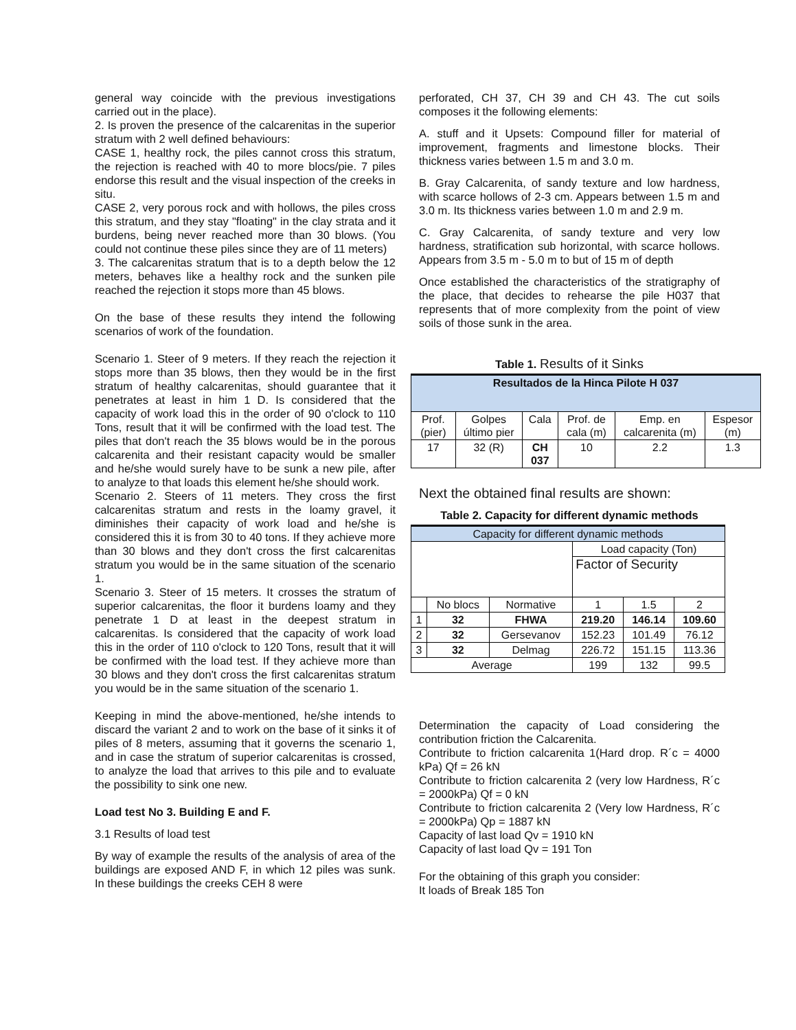general way coincide with the previous investigations carried out in the place).
2. Is proven the presence of the calcarenitas in the superior stratum with 2 well defined behaviours:
CASE 1, healthy rock, the piles cannot cross this stratum, the rejection is reached with 40 to more blocs/pie. 7 piles endorse this result and the visual inspection of the creeks in situ.
CASE 2, very porous rock and with hollows, the piles cross this stratum, and they stay "floating" in the clay strata and it burdens, being never reached more than 30 blows. (You could not continue these piles since they are of 11 meters)
3. The calcarenitas stratum that is to a depth below the 12 meters, behaves like a healthy rock and the sunken pile reached the rejection it stops more than 45 blows.
On the base of these results they intend the following scenarios of work of the foundation.
Scenario 1. Steer of 9 meters. If they reach the rejection it stops more than 35 blows, then they would be in the first stratum of healthy calcarenitas, should guarantee that it penetrates at least in him 1 D. Is considered that the capacity of work load this in the order of 90 o'clock to 110 Tons, result that it will be confirmed with the load test. The piles that don't reach the 35 blows would be in the porous calcarenita and their resistant capacity would be smaller and he/she would surely have to be sunk a new pile, after to analyze to that loads this element he/she should work.
Scenario 2. Steers of 11 meters. They cross the first calcarenitas stratum and rests in the loamy gravel, it diminishes their capacity of work load and he/she is considered this it is from 30 to 40 tons. If they achieve more than 30 blows and they don't cross the first calcarenitas stratum you would be in the same situation of the scenario 1.
Scenario 3. Steer of 15 meters. It crosses the stratum of superior calcarenitas, the floor it burdens loamy and they penetrate 1 D at least in the deepest stratum in calcarenitas. Is considered that the capacity of work load this in the order of 110 o'clock to 120 Tons, result that it will be confirmed with the load test. If they achieve more than 30 blows and they don't cross the first calcarenitas stratum you would be in the same situation of the scenario 1.
Keeping in mind the above-mentioned, he/she intends to discard the variant 2 and to work on the base of it sinks it of piles of 8 meters, assuming that it governs the scenario 1, and in case the stratum of superior calcarenitas is crossed, to analyze the load that arrives to this pile and to evaluate the possibility to sink one new.
Load test No 3. Building E and F.
3.1 Results of load test
By way of example the results of the analysis of area of the buildings are exposed AND F, in which 12 piles was sunk. In these buildings the creeks CEH 8 were
perforated, CH 37, CH 39 and CH 43. The cut soils composes it the following elements:
A. stuff and it Upsets: Compound filler for material of improvement, fragments and limestone blocks. Their thickness varies between 1.5 m and 3.0 m.
B. Gray Calcarenita, of sandy texture and low hardness, with scarce hollows of 2-3 cm. Appears between 1.5 m and 3.0 m. Its thickness varies between 1.0 m and 2.9 m.
C. Gray Calcarenita, of sandy texture and very low hardness, stratification sub horizontal, with scarce hollows. Appears from 3.5 m - 5.0 m to but of 15 m of depth
Once established the characteristics of the stratigraphy of the place, that decides to rehearse the pile H037 that represents that of more complexity from the point of view soils of those sunk in the area.
Table 1. Results of it Sinks
| Resultados de la Hinca Pilote H 037 | | | | | |
| Prof. (pier) | Golpes último pier | Cala | Prof. de cala (m) | Emp. en calcarenita (m) | Espesor (m) |
| 17 | 32 (R) | CH 037 | 10 | 2.2 | 1.3 |
Next the obtained final results are shown:
Table 2. Capacity for different dynamic methods
| Capacity for different dynamic methods | | | | | |
| | | | Load capacity (Ton) | | |
| | | | Factor of Security | | |
| | No blocs | Normative | 1 | 1.5 | 2 |
| 1 | 32 | FHWA | 219.20 | 146.14 | 109.60 |
| 2 | 32 | Gersevanov | 152.23 | 101.49 | 76.12 |
| 3 | 32 | Delmag | 226.72 | 151.15 | 113.36 |
| Average | | | 199 | 132 | 99.5 |
Determination the capacity of Load considering the contribution friction the Calcarenita.
Contribute to friction calcarenita 1(Hard drop. R´c = 4000 kPa) Qf = 26 kN
Contribute to friction calcarenita 2 (very low Hardness, R´c = 2000kPa) Qf = 0 kN
Contribute to friction calcarenita 2 (Very low Hardness, R´c = 2000kPa) Qp = 1887 kN
Capacity of last load Qv = 1910 kN
Capacity of last load Qv = 191 Ton
For the obtaining of this graph you consider:
It loads of Break 185 Ton